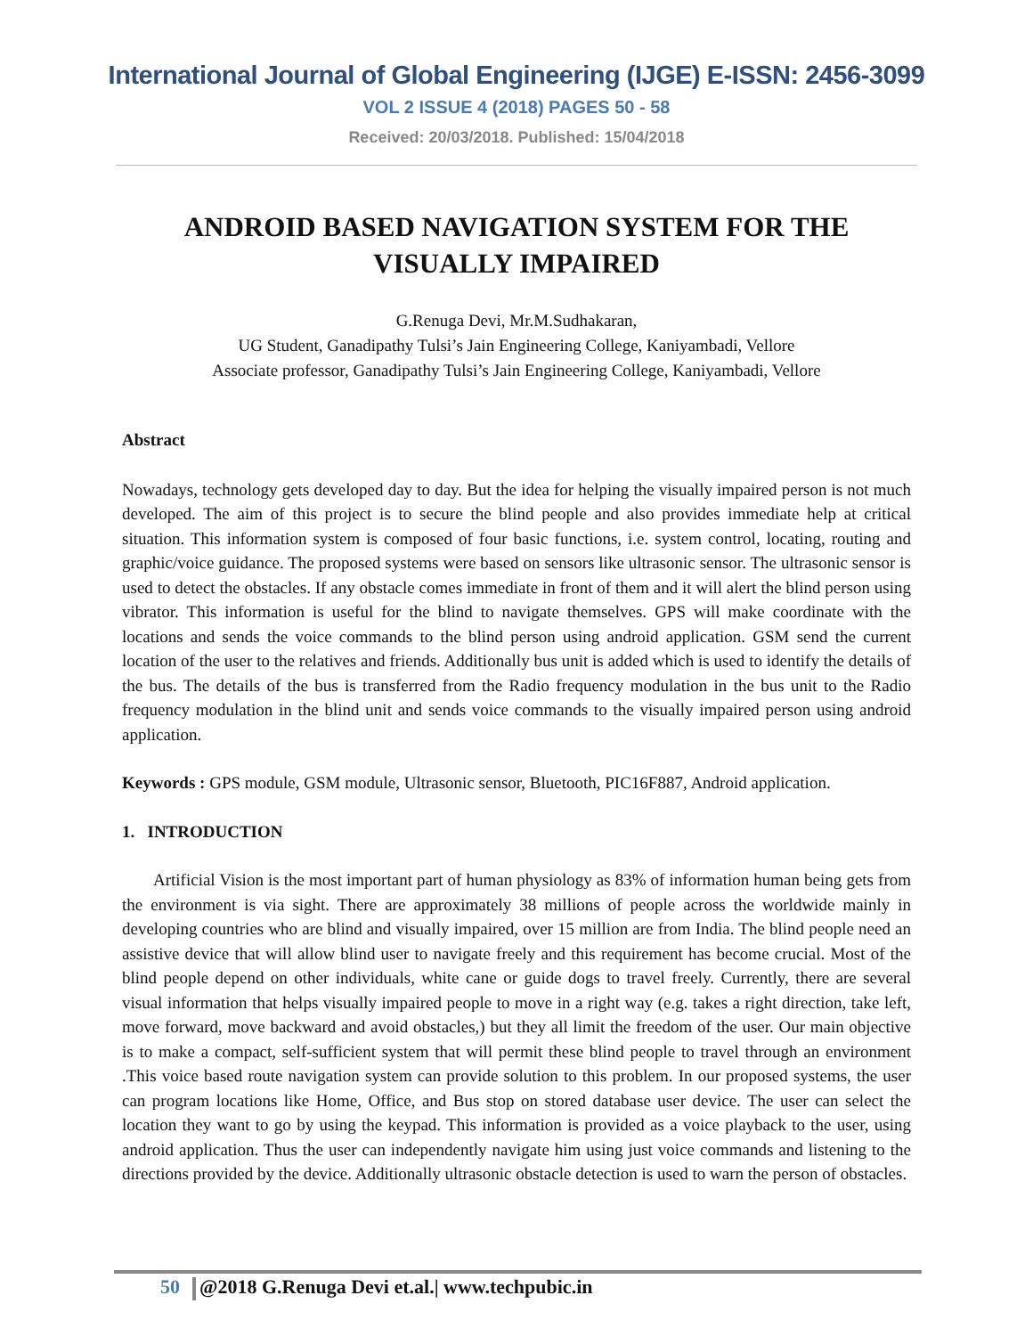International Journal of Global Engineering (IJGE) E-ISSN: 2456-3099
VOL 2 ISSUE 4 (2018) PAGES 50 - 58
Received: 20/03/2018. Published: 15/04/2018
ANDROID BASED NAVIGATION SYSTEM FOR THE
VISUALLY IMPAIRED
G.Renuga Devi, Mr.M.Sudhakaran,
UG Student, Ganadipathy Tulsi’s Jain Engineering College, Kaniyambadi, Vellore
Associate professor, Ganadipathy Tulsi’s Jain Engineering College, Kaniyambadi, Vellore
Abstract
Nowadays, technology gets developed day to day. But the idea for helping the visually impaired person is not much developed. The aim of this project is to secure the blind people and also provides immediate help at critical situation. This information system is composed of four basic functions, i.e. system control, locating, routing and graphic/voice guidance. The proposed systems were based on sensors like ultrasonic sensor. The ultrasonic sensor is used to detect the obstacles. If any obstacle comes immediate in front of them and it will alert the blind person using vibrator. This information is useful for the blind to navigate themselves. GPS will make coordinate with the locations and sends the voice commands to the blind person using android application. GSM send the current location of the user to the relatives and friends. Additionally bus unit is added which is used to identify the details of the bus. The details of the bus is transferred from the Radio frequency modulation in the bus unit to the Radio frequency modulation in the blind unit and sends voice commands to the visually impaired person using android application.
Keywords : GPS module, GSM module, Ultrasonic sensor, Bluetooth, PIC16F887, Android application.
1. INTRODUCTION
Artificial Vision is the most important part of human physiology as 83% of information human being gets from the environment is via sight. There are approximately 38 millions of people across the worldwide mainly in developing countries who are blind and visually impaired, over 15 million are from India. The blind people need an assistive device that will allow blind user to navigate freely and this requirement has become crucial. Most of the blind people depend on other individuals, white cane or guide dogs to travel freely. Currently, there are several visual information that helps visually impaired people to move in a right way (e.g. takes a right direction, take left, move forward, move backward and avoid obstacles,) but they all limit the freedom of the user. Our main objective is to make a compact, self-sufficient system that will permit these blind people to travel through an environment .This voice based route navigation system can provide solution to this problem. In our proposed systems, the user can program locations like Home, Office, and Bus stop on stored database user device. The user can select the location they want to go by using the keypad. This information is provided as a voice playback to the user, using android application. Thus the user can independently navigate him using just voice commands and listening to the directions provided by the device. Additionally ultrasonic obstacle detection is used to warn the person of obstacles.
50 @2018 G.Renuga Devi et.al.| www.techpubic.in